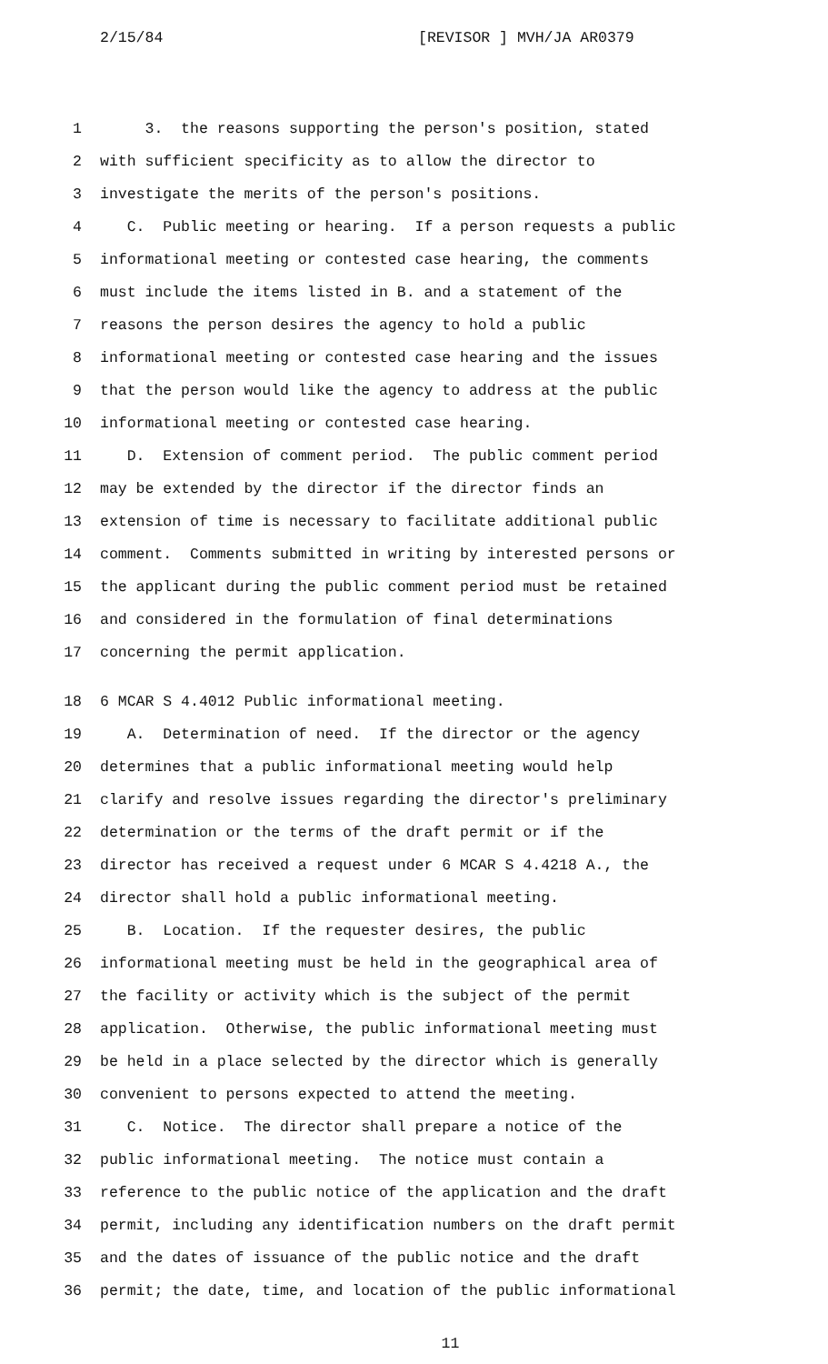2/15/84 [REVISOR ] MVH/JA AR0379
1 3. the reasons supporting the person's position, stated
2 with sufficient specificity as to allow the director to
3 investigate the merits of the person's positions.
4 C. Public meeting or hearing. If a person requests a public
5 informational meeting or contested case hearing, the comments
6 must include the items listed in B. and a statement of the
7 reasons the person desires the agency to hold a public
8 informational meeting or contested case hearing and the issues
9 that the person would like the agency to address at the public
10 informational meeting or contested case hearing.
11 D. Extension of comment period. The public comment period
12 may be extended by the director if the director finds an
13 extension of time is necessary to facilitate additional public
14 comment. Comments submitted in writing by interested persons or
15 the applicant during the public comment period must be retained
16 and considered in the formulation of final determinations
17 concerning the permit application.
18 6 MCAR S 4.4012 Public informational meeting.
19 A. Determination of need. If the director or the agency
20 determines that a public informational meeting would help
21 clarify and resolve issues regarding the director's preliminary
22 determination or the terms of the draft permit or if the
23 director has received a request under 6 MCAR S 4.4218 A., the
24 director shall hold a public informational meeting.
25 B. Location. If the requester desires, the public
26 informational meeting must be held in the geographical area of
27 the facility or activity which is the subject of the permit
28 application. Otherwise, the public informational meeting must
29 be held in a place selected by the director which is generally
30 convenient to persons expected to attend the meeting.
31 C. Notice. The director shall prepare a notice of the
32 public informational meeting. The notice must contain a
33 reference to the public notice of the application and the draft
34 permit, including any identification numbers on the draft permit
35 and the dates of issuance of the public notice and the draft
36 permit; the date, time, and location of the public informational
11